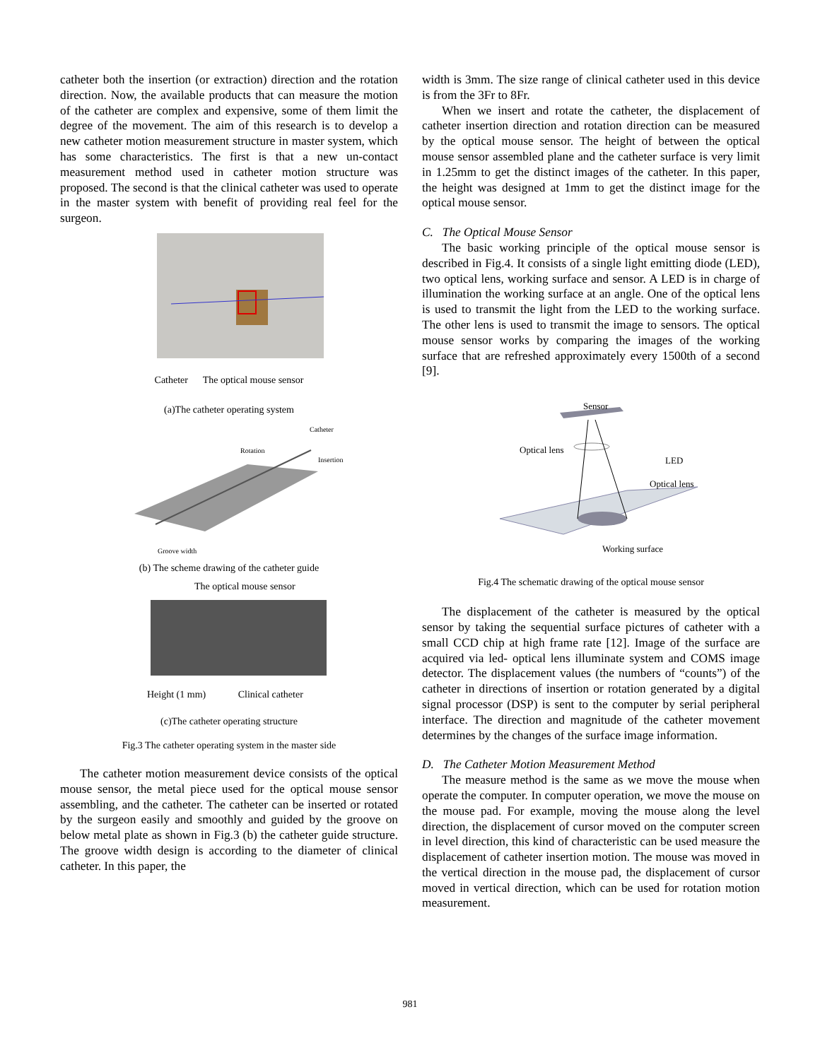catheter both the insertion (or extraction) direction and the rotation direction. Now, the available products that can measure the motion of the catheter are complex and expensive, some of them limit the degree of the movement. The aim of this research is to develop a new catheter motion measurement structure in master system, which has some characteristics. The first is that a new un-contact measurement method used in catheter motion structure was proposed. The second is that the clinical catheter was used to operate in the master system with benefit of providing real feel for the surgeon.
Catheter The optical mouse sensor
(a)The catheter operating system
Catheter
Rotation
Insertion
Groove width
(b) The scheme drawing of the catheter guide
The optical mouse sensor
Height (1 mm) Clinical catheter
(c)The catheter operating structure
Fig.3 The catheter operating system in the master side
The catheter motion measurement device consists of the optical mouse sensor, the metal piece used for the optical mouse sensor assembling, and the catheter. The catheter can be inserted or rotated by the surgeon easily and smoothly and guided by the groove on below metal plate as shown in Fig.3 (b) the catheter guide structure. The groove width design is according to the diameter of clinical catheter. In this paper, the
width is 3mm. The size range of clinical catheter used in this device is from the 3Fr to 8Fr.
When we insert and rotate the catheter, the displacement of catheter insertion direction and rotation direction can be measured by the optical mouse sensor. The height of between the optical mouse sensor assembled plane and the catheter surface is very limit in 1.25mm to get the distinct images of the catheter. In this paper, the height was designed at 1mm to get the distinct image for the optical mouse sensor.
C. The Optical Mouse Sensor
The basic working principle of the optical mouse sensor is described in Fig.4. It consists of a single light emitting diode (LED), two optical lens, working surface and sensor. A LED is in charge of illumination the working surface at an angle. One of the optical lens is used to transmit the light from the LED to the working surface. The other lens is used to transmit the image to sensors. The optical mouse sensor works by comparing the images of the working surface that are refreshed approximately every 1500th of a second [9].
Sensor
Optical lens
LED
Optical lens
Working surface
Fig.4 The schematic drawing of the optical mouse sensor
The displacement of the catheter is measured by the optical sensor by taking the sequential surface pictures of catheter with a small CCD chip at high frame rate [12]. Image of the surface are acquired via led- optical lens illuminate system and COMS image detector. The displacement values (the numbers of “counts”) of the catheter in directions of insertion or rotation generated by a digital signal processor (DSP) is sent to the computer by serial peripheral interface. The direction and magnitude of the catheter movement determines by the changes of the surface image information.
D. The Catheter Motion Measurement Method
The measure method is the same as we move the mouse when operate the computer. In computer operation, we move the mouse on the mouse pad. For example, moving the mouse along the level direction, the displacement of cursor moved on the computer screen in level direction, this kind of characteristic can be used measure the displacement of catheter insertion motion. The mouse was moved in the vertical direction in the mouse pad, the displacement of cursor moved in vertical direction, which can be used for rotation motion measurement.
981